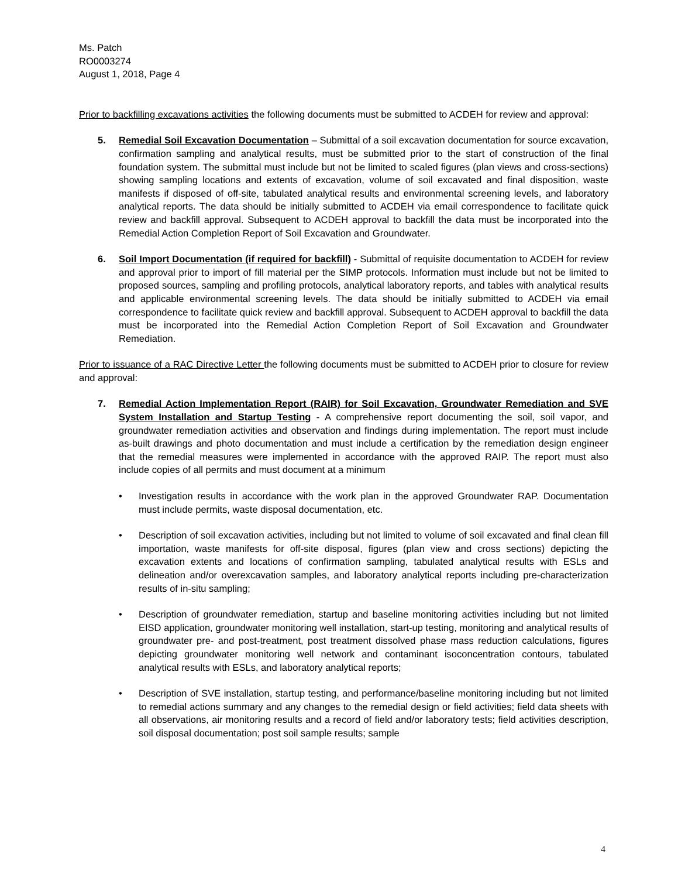Ms. Patch
RO0003274
August 1, 2018, Page 4
Prior to backfilling excavations activities the following documents must be submitted to ACDEH for review and approval:
5. Remedial Soil Excavation Documentation – Submittal of a soil excavation documentation for source excavation, confirmation sampling and analytical results, must be submitted prior to the start of construction of the final foundation system. The submittal must include but not be limited to scaled figures (plan views and cross-sections) showing sampling locations and extents of excavation, volume of soil excavated and final disposition, waste manifests if disposed of off-site, tabulated analytical results and environmental screening levels, and laboratory analytical reports. The data should be initially submitted to ACDEH via email correspondence to facilitate quick review and backfill approval. Subsequent to ACDEH approval to backfill the data must be incorporated into the Remedial Action Completion Report of Soil Excavation and Groundwater.
6. Soil Import Documentation (if required for backfill) - Submittal of requisite documentation to ACDEH for review and approval prior to import of fill material per the SIMP protocols. Information must include but not be limited to proposed sources, sampling and profiling protocols, analytical laboratory reports, and tables with analytical results and applicable environmental screening levels. The data should be initially submitted to ACDEH via email correspondence to facilitate quick review and backfill approval. Subsequent to ACDEH approval to backfill the data must be incorporated into the Remedial Action Completion Report of Soil Excavation and Groundwater Remediation.
Prior to issuance of a RAC Directive Letter the following documents must be submitted to ACDEH prior to closure for review and approval:
7. Remedial Action Implementation Report (RAIR) for Soil Excavation, Groundwater Remediation and SVE System Installation and Startup Testing - A comprehensive report documenting the soil, soil vapor, and groundwater remediation activities and observation and findings during implementation. The report must include as-built drawings and photo documentation and must include a certification by the remediation design engineer that the remedial measures were implemented in accordance with the approved RAIP. The report must also include copies of all permits and must document at a minimum
• Investigation results in accordance with the work plan in the approved Groundwater RAP. Documentation must include permits, waste disposal documentation, etc.
• Description of soil excavation activities, including but not limited to volume of soil excavated and final clean fill importation, waste manifests for off-site disposal, figures (plan view and cross sections) depicting the excavation extents and locations of confirmation sampling, tabulated analytical results with ESLs and delineation and/or overexcavation samples, and laboratory analytical reports including pre-characterization results of in-situ sampling;
• Description of groundwater remediation, startup and baseline monitoring activities including but not limited EISD application, groundwater monitoring well installation, start-up testing, monitoring and analytical results of groundwater pre- and post-treatment, post treatment dissolved phase mass reduction calculations, figures depicting groundwater monitoring well network and contaminant isoconcentration contours, tabulated analytical results with ESLs, and laboratory analytical reports;
• Description of SVE installation, startup testing, and performance/baseline monitoring including but not limited to remedial actions summary and any changes to the remedial design or field activities; field data sheets with all observations, air monitoring results and a record of field and/or laboratory tests; field activities description, soil disposal documentation; post soil sample results; sample
4